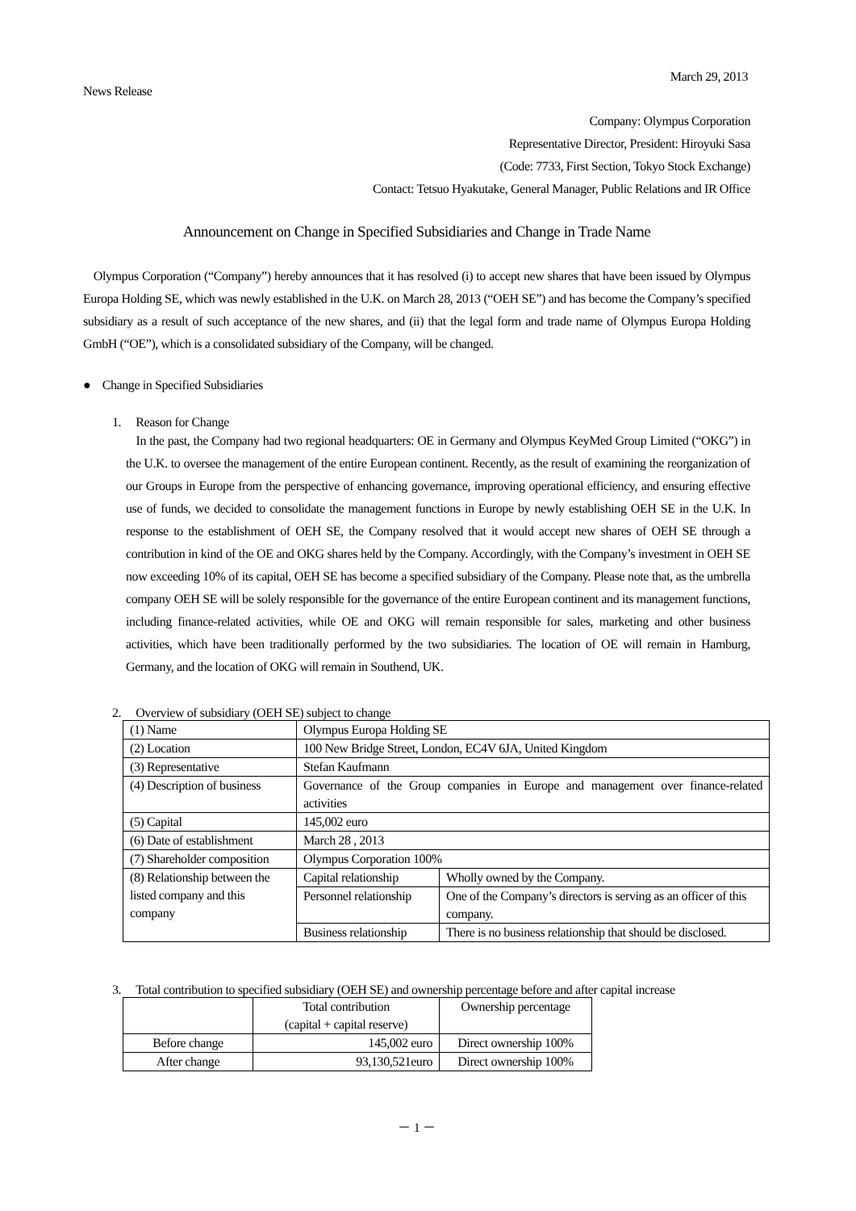March 29, 2013
News Release
Company: Olympus Corporation
Representative Director, President: Hiroyuki Sasa
(Code: 7733, First Section, Tokyo Stock Exchange)
Contact: Tetsuo Hyakutake, General Manager, Public Relations and IR Office
Announcement on Change in Specified Subsidiaries and Change in Trade Name
Olympus Corporation (“Company”) hereby announces that it has resolved (i) to accept new shares that have been issued by Olympus Europa Holding SE, which was newly established in the U.K. on March 28, 2013 (“OEH SE”) and has become the Company’s specified subsidiary as a result of such acceptance of the new shares, and (ii) that the legal form and trade name of Olympus Europa Holding GmbH (“OE”), which is a consolidated subsidiary of the Company, will be changed.
● Change in Specified Subsidiaries
1. Reason for Change
In the past, the Company had two regional headquarters: OE in Germany and Olympus KeyMed Group Limited (“OKG”) in the U.K. to oversee the management of the entire European continent. Recently, as the result of examining the reorganization of our Groups in Europe from the perspective of enhancing governance, improving operational efficiency, and ensuring effective use of funds, we decided to consolidate the management functions in Europe by newly establishing OEH SE in the U.K. In response to the establishment of OEH SE, the Company resolved that it would accept new shares of OEH SE through a contribution in kind of the OE and OKG shares held by the Company. Accordingly, with the Company’s investment in OEH SE now exceeding 10% of its capital, OEH SE has become a specified subsidiary of the Company. Please note that, as the umbrella company OEH SE will be solely responsible for the governance of the entire European continent and its management functions, including finance-related activities, while OE and OKG will remain responsible for sales, marketing and other business activities, which have been traditionally performed by the two subsidiaries. The location of OE will remain in Hamburg, Germany, and the location of OKG will remain in Southend, UK.
2. Overview of subsidiary (OEH SE) subject to change
| (1) Name | Olympus Europa Holding SE | |
| (2) Location | 100 New Bridge Street, London, EC4V 6JA, United Kingdom | |
| (3) Representative | Stefan Kaufmann | |
| (4) Description of business | Governance of the Group companies in Europe and management over finance-related activities | |
| (5) Capital | 145,002 euro | |
| (6) Date of establishment | March 28 , 2013 | |
| (7) Shareholder composition | Olympus Corporation 100% | |
| (8) Relationship between the listed company and this company | Capital relationship | Wholly owned by the Company. |
| | Personnel relationship | One of the Company’s directors is serving as an officer of this company. |
| | Business relationship | There is no business relationship that should be disclosed. |
3. Total contribution to specified subsidiary (OEH SE) and ownership percentage before and after capital increase
| | Total contribution (capital + capital reserve) | Ownership percentage |
| Before change | 145,002 euro | Direct ownership 100% |
| After change | 93,130,521euro | Direct ownership 100% |
－ 1 －